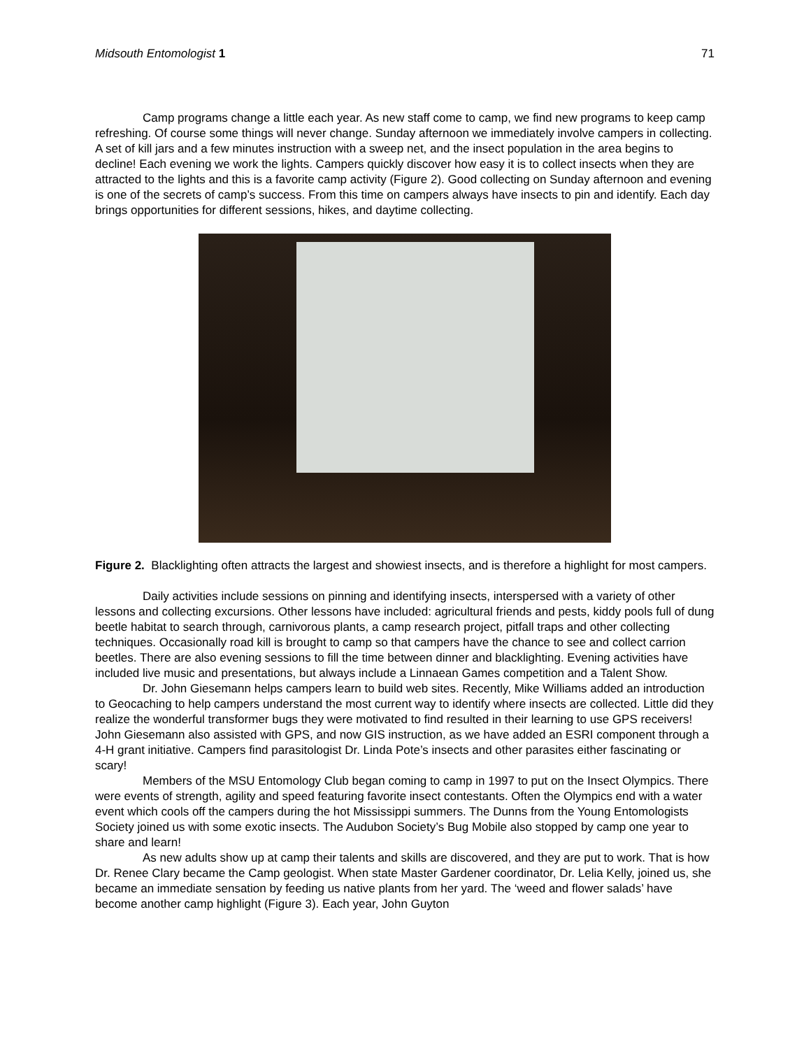Midsouth Entomologist 1 71
Camp programs change a little each year. As new staff come to camp, we find new programs to keep camp refreshing. Of course some things will never change. Sunday afternoon we immediately involve campers in collecting. A set of kill jars and a few minutes instruction with a sweep net, and the insect population in the area begins to decline! Each evening we work the lights. Campers quickly discover how easy it is to collect insects when they are attracted to the lights and this is a favorite camp activity (Figure 2). Good collecting on Sunday afternoon and evening is one of the secrets of camp’s success. From this time on campers always have insects to pin and identify. Each day brings opportunities for different sessions, hikes, and daytime collecting.
Figure 2. Blacklighting often attracts the largest and showiest insects, and is therefore a highlight for most campers.
Daily activities include sessions on pinning and identifying insects, interspersed with a variety of other lessons and collecting excursions. Other lessons have included: agricultural friends and pests, kiddy pools full of dung beetle habitat to search through, carnivorous plants, a camp research project, pitfall traps and other collecting techniques. Occasionally road kill is brought to camp so that campers have the chance to see and collect carrion beetles. There are also evening sessions to fill the time between dinner and blacklighting. Evening activities have included live music and presentations, but always include a Linnaean Games competition and a Talent Show.
Dr. John Giesemann helps campers learn to build web sites. Recently, Mike Williams added an introduction to Geocaching to help campers understand the most current way to identify where insects are collected. Little did they realize the wonderful transformer bugs they were motivated to find resulted in their learning to use GPS receivers! John Giesemann also assisted with GPS, and now GIS instruction, as we have added an ESRI component through a 4-H grant initiative. Campers find parasitologist Dr. Linda Pote’s insects and other parasites either fascinating or scary!
Members of the MSU Entomology Club began coming to camp in 1997 to put on the Insect Olympics. There were events of strength, agility and speed featuring favorite insect contestants. Often the Olympics end with a water event which cools off the campers during the hot Mississippi summers. The Dunns from the Young Entomologists Society joined us with some exotic insects. The Audubon Society’s Bug Mobile also stopped by camp one year to share and learn!
As new adults show up at camp their talents and skills are discovered, and they are put to work. That is how Dr. Renee Clary became the Camp geologist. When state Master Gardener coordinator, Dr. Lelia Kelly, joined us, she became an immediate sensation by feeding us native plants from her yard. The ‘weed and flower salads’ have become another camp highlight (Figure 3). Each year, John Guyton